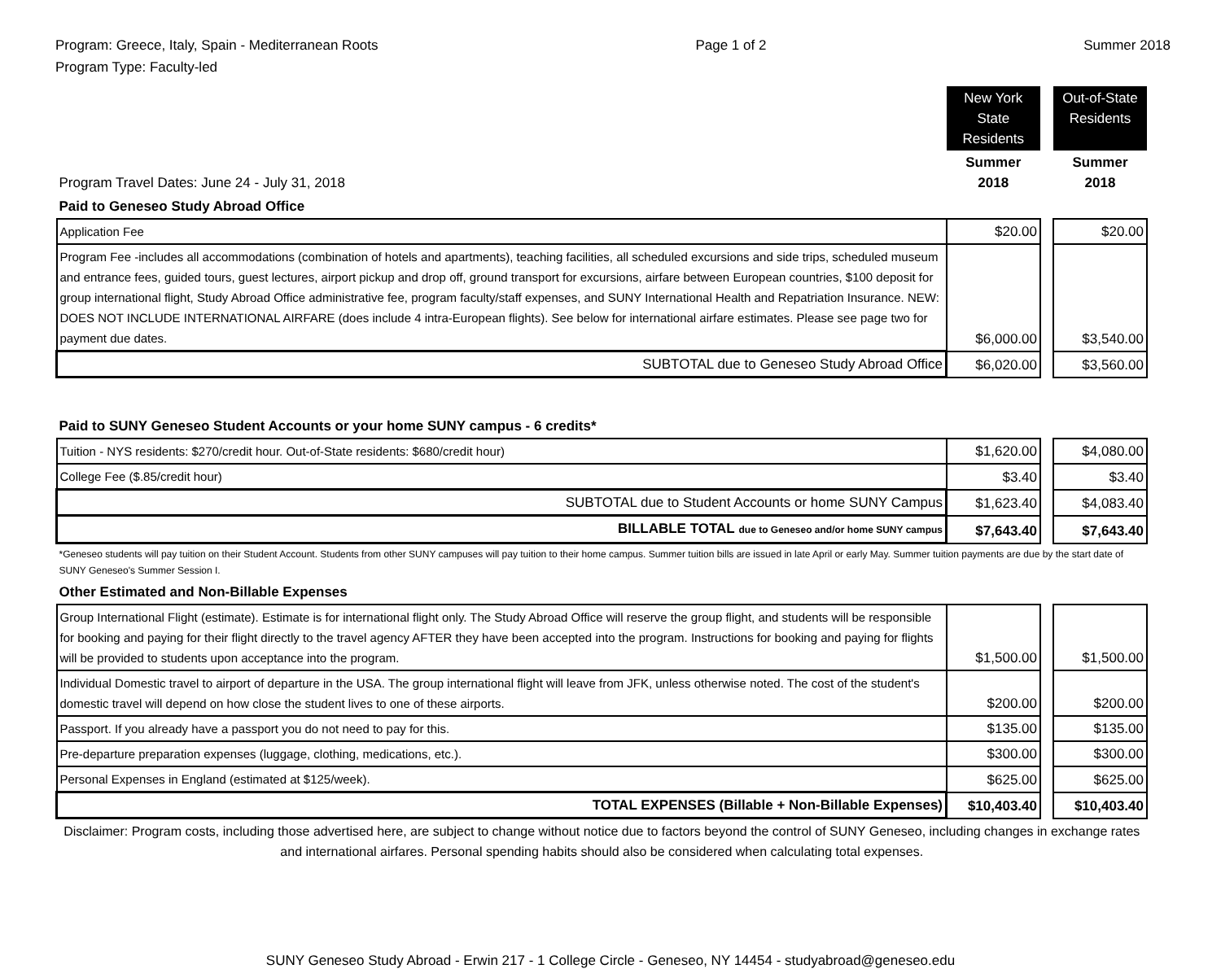Program: Greece, Italy, Spain - Mediterranean Roots
Program Type: Faculty-led
Page 1 of 2 Summer 2018
| | New York State Residents | | Out-of-State Residents |
| Program Travel Dates: June 24 - July 31, 2018 | Summer 2018 | | Summer 2018 |
| Paid to Geneseo Study Abroad Office | | | |
| Application Fee | $20.00 | | $20.00 |
| Program Fee -includes all accommodations (combination of hotels and apartments), teaching facilities, all scheduled excursions and side trips, scheduled museum and entrance fees, guided tours, guest lectures, airport pickup and drop off, ground transport for excursions, airfare between European countries, $100 deposit for group international flight, Study Abroad Office administrative fee, program faculty/staff expenses, and SUNY International Health and Repatriation Insurance. NEW: DOES NOT INCLUDE INTERNATIONAL AIRFARE (does include 4 intra-European flights). See below for international airfare estimates. Please see page two for payment due dates. | $6,000.00 | | $3,540.00 |
| SUBTOTAL due to Geneseo Study Abroad Office | $6,020.00 | | $3,560.00 |
| Paid to SUNY Geneseo Student Accounts or your home SUNY campus - 6 credits* | | | |
| Tuition - NYS residents: $270/credit hour. Out-of-State residents: $680/credit hour) | $1,620.00 | | $4,080.00 |
| College Fee ($.85/credit hour) | $3.40 | | $3.40 |
| SUBTOTAL due to Student Accounts or home SUNY Campus | $1,623.40 | | $4,083.40 |
| BILLABLE TOTAL due to Geneseo and/or home SUNY campus | $7,643.40 | | $7,643.40 |
| *Geneseo students will pay tuition on their Student Account. Students from other SUNY campuses will pay tuition to their home campus. Summer tuition bills are issued in late April or early May. Summer tuition payments are due by the start date of SUNY Geneseo's Summer Session I. | | | |
| Other Estimated and Non-Billable Expenses | | | |
| Group International Flight (estimate). Estimate is for international flight only. The Study Abroad Office will reserve the group flight, and students will be responsible for booking and paying for their flight directly to the travel agency AFTER they have been accepted into the program. Instructions for booking and paying for flights will be provided to students upon acceptance into the program. | $1,500.00 | | $1,500.00 |
| Individual Domestic travel to airport of departure in the USA. The group international flight will leave from JFK, unless otherwise noted. The cost of the student's domestic travel will depend on how close the student lives to one of these airports. | $200.00 | | $200.00 |
| Passport. If you already have a passport you do not need to pay for this. | $135.00 | | $135.00 |
| Pre-departure preparation expenses (luggage, clothing, medications, etc.). | $300.00 | | $300.00 |
| Personal Expenses in England (estimated at $125/week). | $625.00 | | $625.00 |
| TOTAL EXPENSES (Billable + Non-Billable Expenses) | $10,403.40 | | $10,403.40 |
| Disclaimer: Program costs, including those advertised here, are subject to change without notice due to factors beyond the control of SUNY Geneseo, including changes in exchange rates and international airfares. Personal spending habits should also be considered when calculating total expenses. | | | |
SUNY Geneseo Study Abroad - Erwin 217 - 1 College Circle - Geneseo, NY 14454 - studyabroad@geneseo.edu